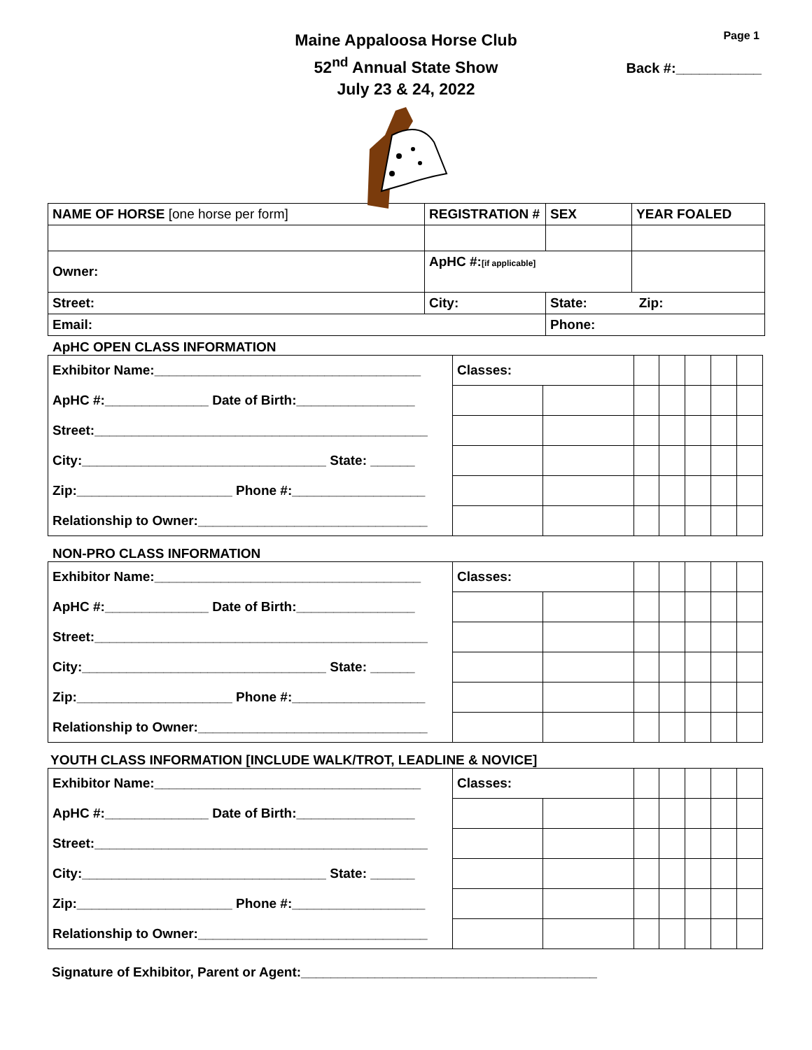Maine Appaloosa Horse Club
52<sup>nd</sup> Annual State Show
July 23 & 24, 2022
Page 1
Back #:___________
| NAME OF HORSE [one horse per form] | REGISTRATION # | SEX | YEAR FOALED |
| Owner: | ApHC #: [if applicable] | | |
| Street: | City: | State: Zip: | |
| Email: | | Phone: | |
ApHC OPEN CLASS INFORMATION
| Exhibitor Name:____________________________________ | Classes: | | | | | | |
| ApHC #:______________ Date of Birth:________________ | | | | | | | |
| Street:_____________________________________________ | | | | | | | |
| City:_________________________________ State: ______ | | | | | | | |
| Zip:_____________________ Phone #:__________________ | | | | | | | |
| Relationship to Owner:_______________________________ | | | | | | | |
NON-PRO CLASS INFORMATION
| Exhibitor Name:____________________________________ | Classes: | | | | | | |
| ApHC #:______________ Date of Birth:________________ | | | | | | | |
| Street:_____________________________________________ | | | | | | | |
| City:_________________________________ State: ______ | | | | | | | |
| Zip:_____________________ Phone #:__________________ | | | | | | | |
| Relationship to Owner:_______________________________ | | | | | | | |
YOUTH CLASS INFORMATION [INCLUDE WALK/TROT, LEADLINE & NOVICE]
| Exhibitor Name:____________________________________ | Classes: | | | | | | |
| ApHC #:______________ Date of Birth:________________ | | | | | | | |
| Street:_____________________________________________ | | | | | | | |
| City:_________________________________ State: ______ | | | | | | | |
| Zip:_____________________ Phone #:__________________ | | | | | | | |
| Relationship to Owner:_______________________________ | | | | | | | |
Signature of Exhibitor, Parent or Agent:________________________________________